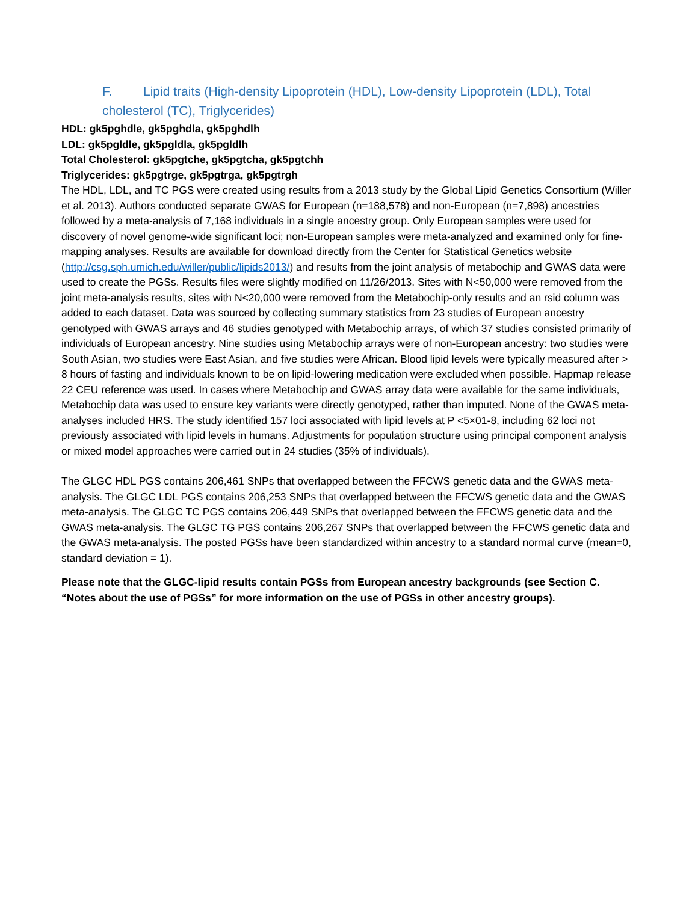F. Lipid traits (High-density Lipoprotein (HDL), Low-density Lipoprotein (LDL), Total cholesterol (TC), Triglycerides)
HDL: gk5pghdle, gk5pghdla, gk5pghdlh
LDL: gk5pgldle, gk5pgldla, gk5pgldlh
Total Cholesterol: gk5pgtche, gk5pgtcha, gk5pgtchh
Triglycerides: gk5pgtrge, gk5pgtrga, gk5pgtrgh
The HDL, LDL, and TC PGS were created using results from a 2013 study by the Global Lipid Genetics Consortium (Willer et al. 2013). Authors conducted separate GWAS for European (n=188,578) and non-European (n=7,898) ancestries followed by a meta-analysis of 7,168 individuals in a single ancestry group. Only European samples were used for discovery of novel genome-wide significant loci; non-European samples were meta-analyzed and examined only for fine-mapping analyses. Results are available for download directly from the Center for Statistical Genetics website (http://csg.sph.umich.edu/willer/public/lipids2013/) and results from the joint analysis of metabochip and GWAS data were used to create the PGSs. Results files were slightly modified on 11/26/2013. Sites with N<50,000 were removed from the joint meta-analysis results, sites with N<20,000 were removed from the Metabochip-only results and an rsid column was added to each dataset. Data was sourced by collecting summary statistics from 23 studies of European ancestry genotyped with GWAS arrays and 46 studies genotyped with Metabochip arrays, of which 37 studies consisted primarily of individuals of European ancestry. Nine studies using Metabochip arrays were of non-European ancestry: two studies were South Asian, two studies were East Asian, and five studies were African. Blood lipid levels were typically measured after > 8 hours of fasting and individuals known to be on lipid-lowering medication were excluded when possible. Hapmap release 22 CEU reference was used. In cases where Metabochip and GWAS array data were available for the same individuals, Metabochip data was used to ensure key variants were directly genotyped, rather than imputed. None of the GWAS meta-analyses included HRS. The study identified 157 loci associated with lipid levels at P <5×01-8, including 62 loci not previously associated with lipid levels in humans. Adjustments for population structure using principal component analysis or mixed model approaches were carried out in 24 studies (35% of individuals).
The GLGC HDL PGS contains 206,461 SNPs that overlapped between the FFCWS genetic data and the GWAS meta-analysis. The GLGC LDL PGS contains 206,253 SNPs that overlapped between the FFCWS genetic data and the GWAS meta-analysis. The GLGC TC PGS contains 206,449 SNPs that overlapped between the FFCWS genetic data and the GWAS meta-analysis. The GLGC TG PGS contains 206,267 SNPs that overlapped between the FFCWS genetic data and the GWAS meta-analysis. The posted PGSs have been standardized within ancestry to a standard normal curve (mean=0, standard deviation = 1).
Please note that the GLGC-lipid results contain PGSs from European ancestry backgrounds (see Section C. “Notes about the use of PGSs” for more information on the use of PGSs in other ancestry groups).